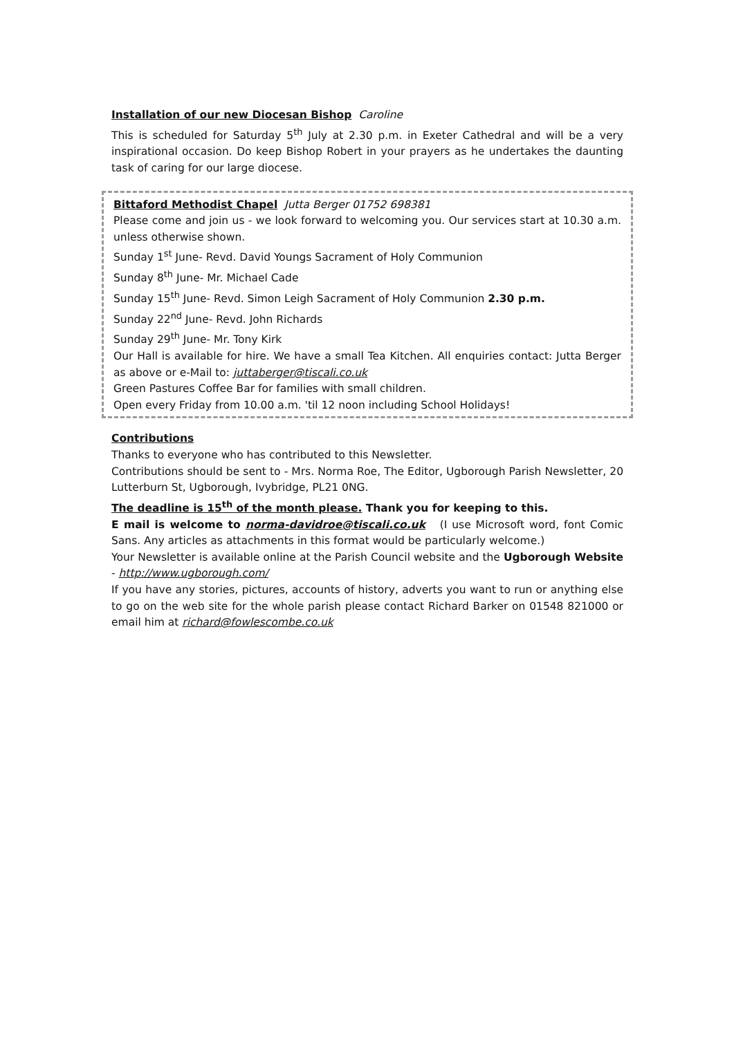Installation of our new Diocesan Bishop Caroline
This is scheduled for Saturday 5<sup>th</sup> July at 2.30 p.m. in Exeter Cathedral and will be a very inspirational occasion. Do keep Bishop Robert in your prayers as he undertakes the daunting task of caring for our large diocese.
Bittaford Methodist Chapel Jutta Berger 01752 698381
Please come and join us - we look forward to welcoming you. Our services start at 10.30 a.m. unless otherwise shown.
Sunday 1<sup>st</sup> June- Revd. David Youngs Sacrament of Holy Communion
Sunday 8<sup>th</sup> June- Mr. Michael Cade
Sunday 15<sup>th</sup> June- Revd. Simon Leigh Sacrament of Holy Communion 2.30 p.m.
Sunday 22<sup>nd</sup> June- Revd. John Richards
Sunday 29<sup>th</sup> June- Mr. Tony Kirk
Our Hall is available for hire. We have a small Tea Kitchen. All enquiries contact: Jutta Berger as above or e-Mail to: juttaberger@tiscali.co.uk
Green Pastures Coffee Bar for families with small children.
Open every Friday from 10.00 a.m. 'til 12 noon including School Holidays!
Contributions
Thanks to everyone who has contributed to this Newsletter.
Contributions should be sent to - Mrs. Norma Roe, The Editor, Ugborough Parish Newsletter, 20 Lutterburn St, Ugborough, Ivybridge, PL21 0NG.
The deadline is 15<sup>th</sup> of the month please. Thank you for keeping to this.
E mail is welcome to norma-davidroe@tiscali.co.uk (I use Microsoft word, font Comic Sans. Any articles as attachments in this format would be particularly welcome.)
Your Newsletter is available online at the Parish Council website and the Ugborough Website - http://www.ugborough.com/
If you have any stories, pictures, accounts of history, adverts you want to run or anything else to go on the web site for the whole parish please contact Richard Barker on 01548 821000 or email him at richard@fowlescombe.co.uk